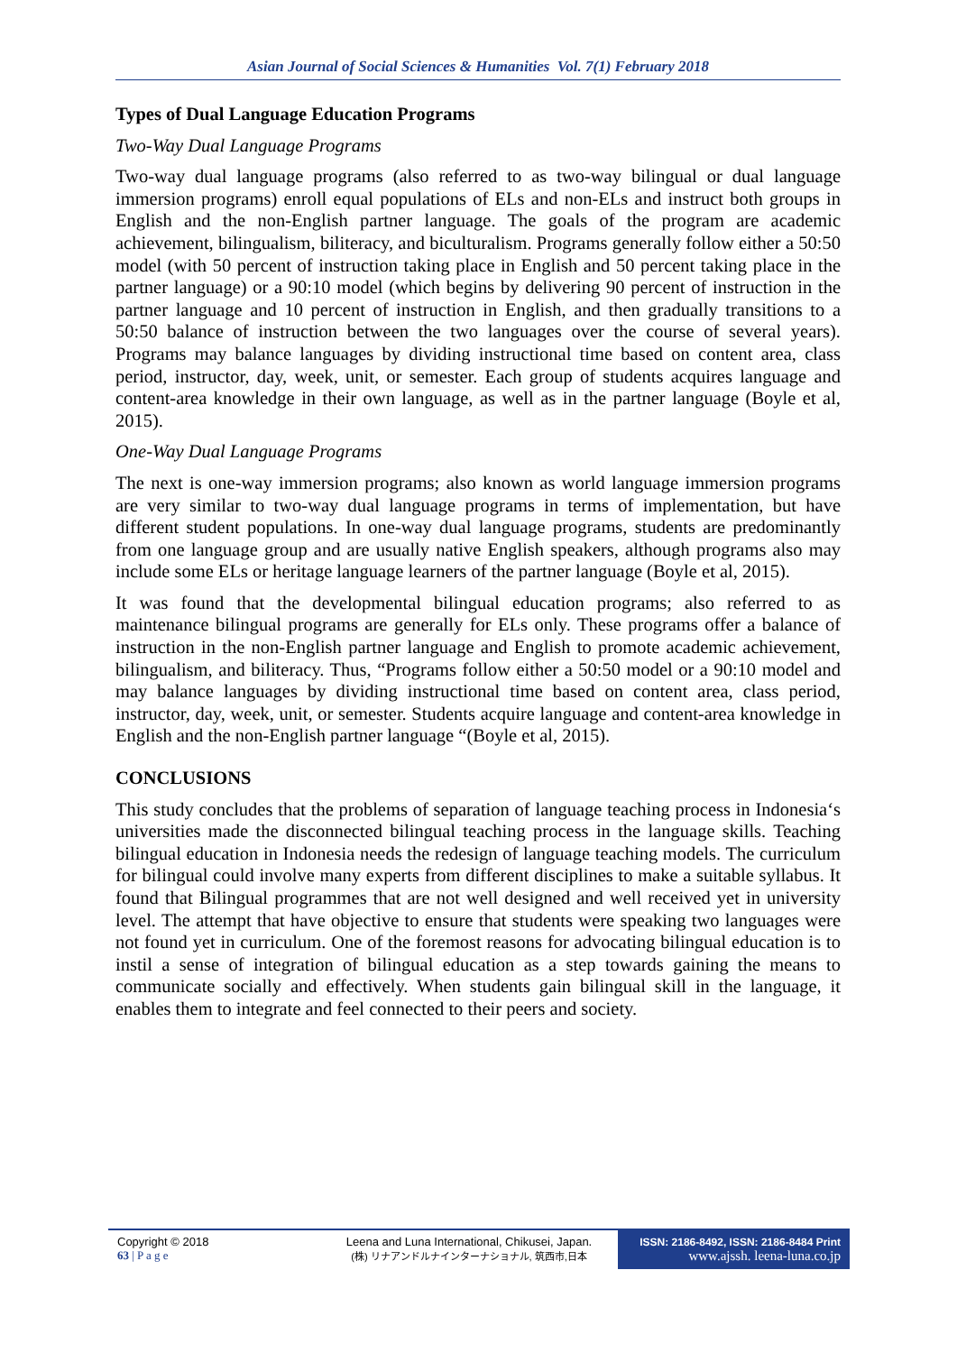Asian Journal of Social Sciences & Humanities Vol. 7(1) February 2018
Types of Dual Language Education Programs
Two-Way Dual Language Programs
Two-way dual language programs (also referred to as two-way bilingual or dual language immersion programs) enroll equal populations of ELs and non-ELs and instruct both groups in English and the non-English partner language. The goals of the program are academic achievement, bilingualism, biliteracy, and biculturalism. Programs generally follow either a 50:50 model (with 50 percent of instruction taking place in English and 50 percent taking place in the partner language) or a 90:10 model (which begins by delivering 90 percent of instruction in the partner language and 10 percent of instruction in English, and then gradually transitions to a 50:50 balance of instruction between the two languages over the course of several years). Programs may balance languages by dividing instructional time based on content area, class period, instructor, day, week, unit, or semester. Each group of students acquires language and content-area knowledge in their own language, as well as in the partner language (Boyle et al, 2015).
One-Way Dual Language Programs
The next is one-way immersion programs; also known as world language immersion programs are very similar to two-way dual language programs in terms of implementation, but have different student populations. In one-way dual language programs, students are predominantly from one language group and are usually native English speakers, although programs also may include some ELs or heritage language learners of the partner language (Boyle et al, 2015).
It was found that the developmental bilingual education programs; also referred to as maintenance bilingual programs are generally for ELs only. These programs offer a balance of instruction in the non-English partner language and English to promote academic achievement, bilingualism, and biliteracy. Thus, “Programs follow either a 50:50 model or a 90:10 model and may balance languages by dividing instructional time based on content area, class period, instructor, day, week, unit, or semester. Students acquire language and content-area knowledge in English and the non-English partner language “(Boyle et al, 2015).
CONCLUSIONS
This study concludes that the problems of separation of language teaching process in Indonesia‘s universities made the disconnected bilingual teaching process in the language skills. Teaching bilingual education in Indonesia needs the redesign of language teaching models. The curriculum for bilingual could involve many experts from different disciplines to make a suitable syllabus. It found that Bilingual programmes that are not well designed and well received yet in university level. The attempt that have objective to ensure that students were speaking two languages were not found yet in curriculum. One of the foremost reasons for advocating bilingual education is to instil a sense of integration of bilingual education as a step towards gaining the means to communicate socially and effectively. When students gain bilingual skill in the language, it enables them to integrate and feel connected to their peers and society.
Copyright © 2018
63 | P a g e
Leena and Luna International, Chikusei, Japan.
(株) リナアンドルナインターナショナル, 筑西市,日本
ISSN: 2186-8492, ISSN: 2186-8484 Print
www.ajssh. leena-luna.co.jp